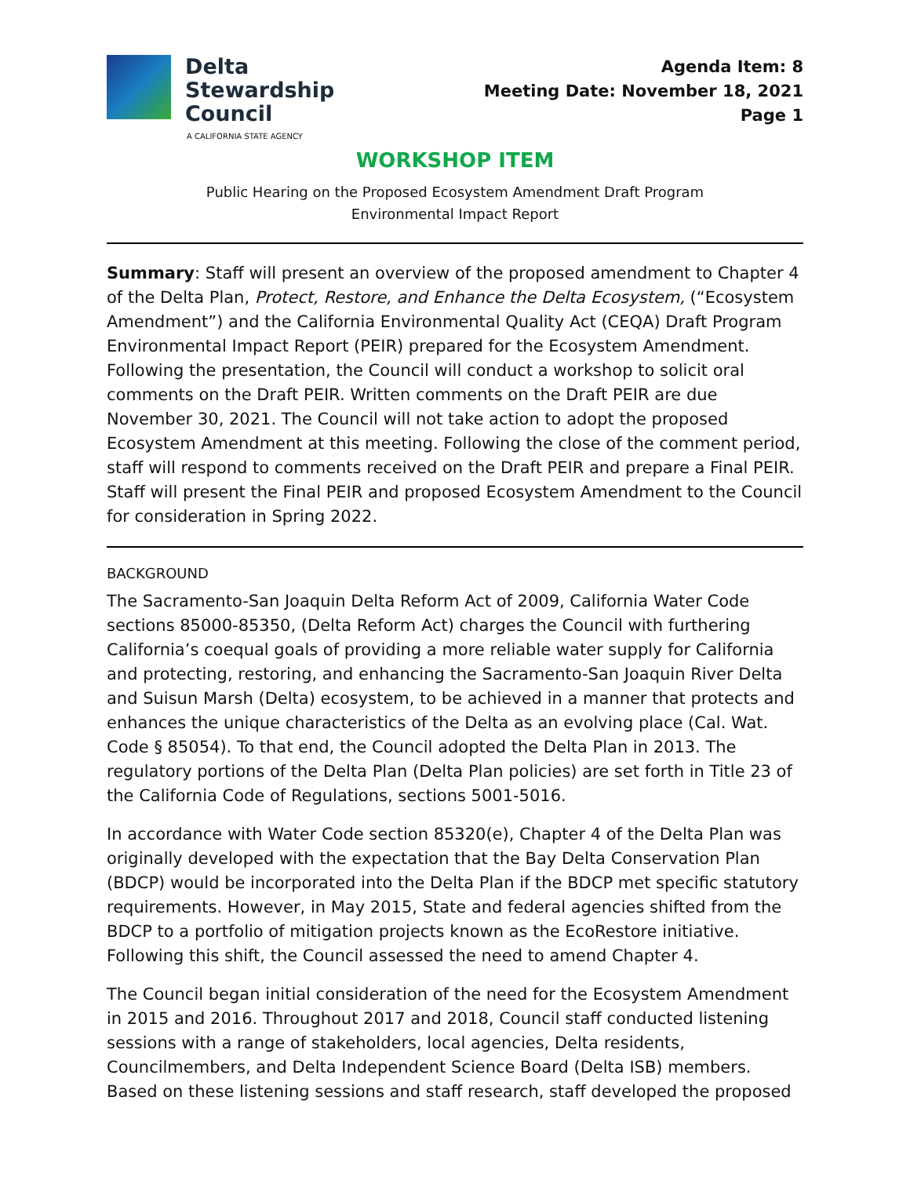Delta
Stewardship
Council
A CALIFORNIA STATE AGENCY
Agenda Item: 8
Meeting Date: November 18, 2021
Page 1
WORKSHOP ITEM
Public Hearing on the Proposed Ecosystem Amendment Draft Program
Environmental Impact Report
Summary: Staff will present an overview of the proposed amendment to Chapter 4 of the Delta Plan, Protect, Restore, and Enhance the Delta Ecosystem, (“Ecosystem Amendment”) and the California Environmental Quality Act (CEQA) Draft Program Environmental Impact Report (PEIR) prepared for the Ecosystem Amendment. Following the presentation, the Council will conduct a workshop to solicit oral comments on the Draft PEIR. Written comments on the Draft PEIR are due November 30, 2021. The Council will not take action to adopt the proposed Ecosystem Amendment at this meeting. Following the close of the comment period, staff will respond to comments received on the Draft PEIR and prepare a Final PEIR. Staff will present the Final PEIR and proposed Ecosystem Amendment to the Council for consideration in Spring 2022.
BACKGROUND
The Sacramento-San Joaquin Delta Reform Act of 2009, California Water Code sections 85000-85350, (Delta Reform Act) charges the Council with furthering California’s coequal goals of providing a more reliable water supply for California and protecting, restoring, and enhancing the Sacramento-San Joaquin River Delta and Suisun Marsh (Delta) ecosystem, to be achieved in a manner that protects and enhances the unique characteristics of the Delta as an evolving place (Cal. Wat. Code § 85054). To that end, the Council adopted the Delta Plan in 2013. The regulatory portions of the Delta Plan (Delta Plan policies) are set forth in Title 23 of the California Code of Regulations, sections 5001-5016.
In accordance with Water Code section 85320(e), Chapter 4 of the Delta Plan was originally developed with the expectation that the Bay Delta Conservation Plan (BDCP) would be incorporated into the Delta Plan if the BDCP met specific statutory requirements. However, in May 2015, State and federal agencies shifted from the BDCP to a portfolio of mitigation projects known as the EcoRestore initiative. Following this shift, the Council assessed the need to amend Chapter 4.
The Council began initial consideration of the need for the Ecosystem Amendment in 2015 and 2016. Throughout 2017 and 2018, Council staff conducted listening sessions with a range of stakeholders, local agencies, Delta residents, Councilmembers, and Delta Independent Science Board (Delta ISB) members. Based on these listening sessions and staff research, staff developed the proposed